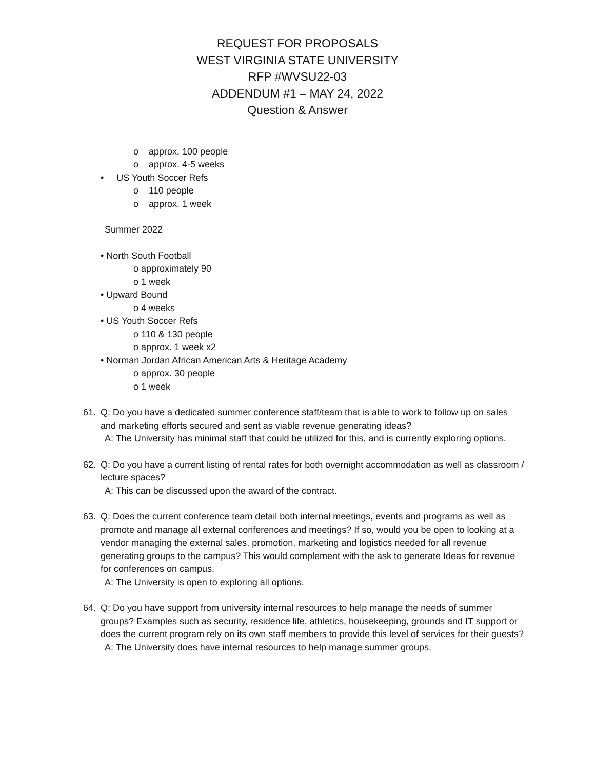REQUEST FOR PROPOSALS
WEST VIRGINIA STATE UNIVERSITY
RFP #WVSU22-03
ADDENDUM #1 – MAY 24, 2022
Question & Answer
o approx. 100 people
o approx. 4-5 weeks
• US Youth Soccer Refs
o 110 people
o approx. 1 week
Summer 2022
• North South Football
o approximately 90
o 1 week
• Upward Bound
o 4 weeks
• US Youth Soccer Refs
o 110 & 130 people
o approx. 1 week x2
• Norman Jordan African American Arts & Heritage Academy
o approx. 30 people
o 1 week
61. Q: Do you have a dedicated summer conference staff/team that is able to work to follow up on sales and marketing efforts secured and sent as viable revenue generating ideas?
A: The University has minimal staff that could be utilized for this, and is currently exploring options.
62. Q: Do you have a current listing of rental rates for both overnight accommodation as well as classroom / lecture spaces?
A: This can be discussed upon the award of the contract.
63. Q: Does the current conference team detail both internal meetings, events and programs as well as promote and manage all external conferences and meetings? If so, would you be open to looking at a vendor managing the external sales, promotion, marketing and logistics needed for all revenue generating groups to the campus? This would complement with the ask to generate Ideas for revenue for conferences on campus.
A: The University is open to exploring all options.
64. Q: Do you have support from university internal resources to help manage the needs of summer groups? Examples such as security, residence life, athletics, housekeeping, grounds and IT support or does the current program rely on its own staff members to provide this level of services for their guests?
A: The University does have internal resources to help manage summer groups.